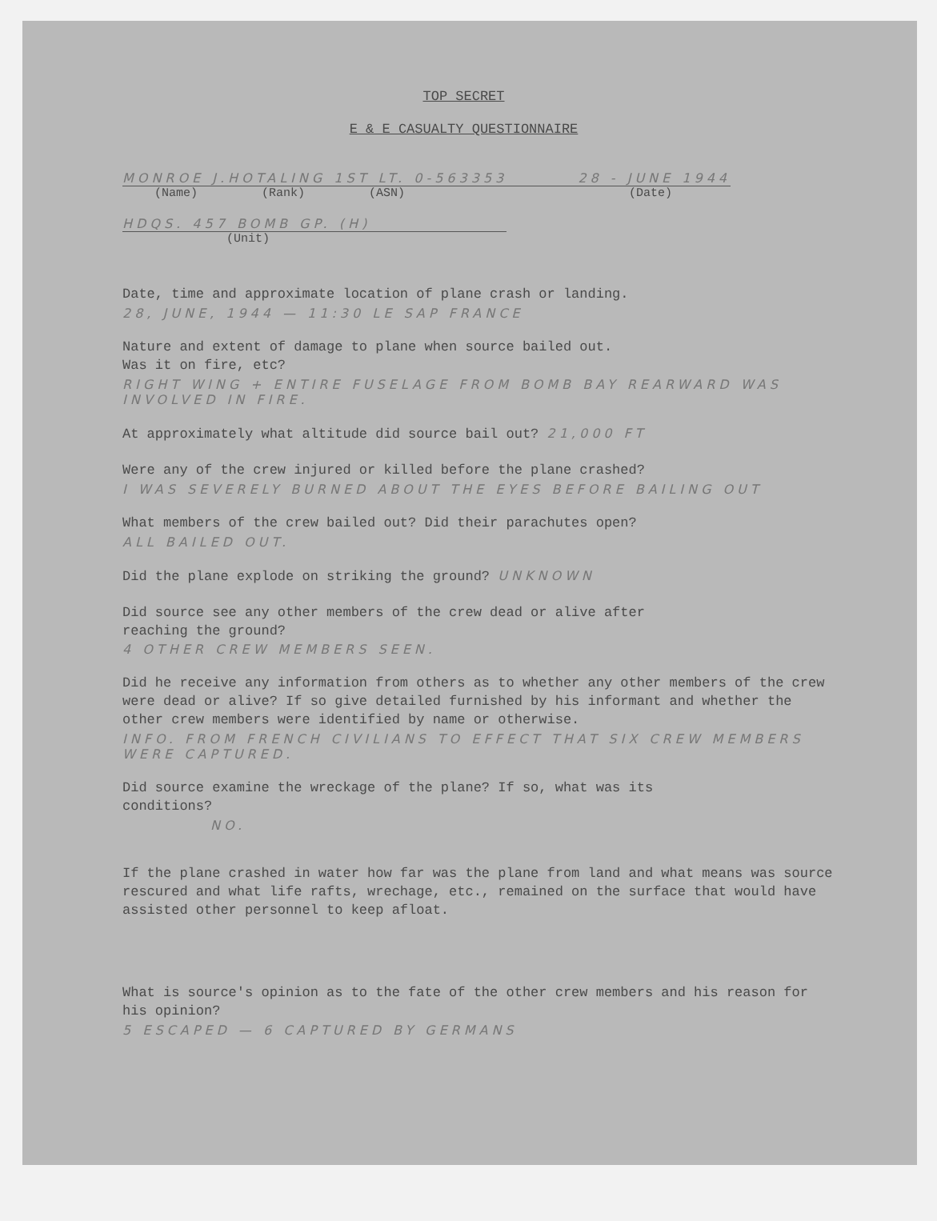TOP SECRET
E & E CASUALTY QUESTIONNAIRE
MONROE J.HOTALING 1ST LT. 0-563353 28 - JUNE 1944
(Name) (Rank) (ASN) (Date)
HDQS. 457 BOMB GP. (H)
(Unit)
Date, time and approximate location of plane crash or landing.
28, JUNE, 1944 — 11:30 LE SAP FRANCE
Nature and extent of damage to plane when source bailed out.
Was it on fire, etc?
RIGHT WING + ENTIRE FUSELAGE FROM BOMB BAY REARWARD WAS INVOLVED IN FIRE.
At approximately what altitude did source bail out? 21,000 FT
Were any of the crew injured or killed before the plane crashed?
I WAS SEVERELY BURNED ABOUT THE EYES BEFORE BAILING OUT
What members of the crew bailed out? Did their parachutes open?
ALL BAILED OUT.
Did the plane explode on striking the ground? UNKNOWN
Did source see any other members of the crew dead or alive after
reaching the ground?
4 OTHER CREW MEMBERS SEEN.
Did he receive any information from others as to whether any other members of the crew were dead or alive? If so give detailed furnished by his informant and whether the other crew members were identified by name or otherwise.
INFO. FROM FRENCH CIVILIANS TO EFFECT THAT SIX CREW MEMBERS WERE CAPTURED.
Did source examine the wreckage of the plane? If so, what was its
conditions?
NO.
If the plane crashed in water how far was the plane from land and what means was source rescured and what life rafts, wrechage, etc., remained on the surface that would have assisted other personnel to keep afloat.
What is source's opinion as to the fate of the other crew members and his reason for his opinion?
5 ESCAPED — 6 CAPTURED BY GERMANS